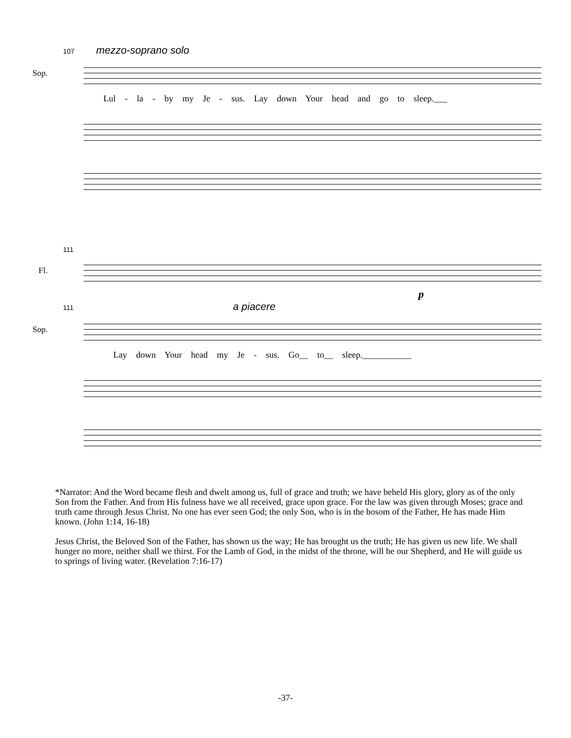107 mezzo-soprano solo
Sop.
Lul - la - by my Je - sus. Lay down Your head and go to sleep.___
111
Fl.
p
111 a piacere
Sop.
Lay down Your head my Je - sus. Go__ to__ sleep.___________
*Narrator: And the Word became flesh and dwelt among us, full of grace and truth; we have beheld His glory, glory as of the only Son from the Father. And from His fulness have we all received, grace upon grace. For the law was given through Moses; grace and truth came through Jesus Christ. No one has ever seen God; the only Son, who is in the bosom of the Father, He has made Him known. (John 1:14, 16-18)
Jesus Christ, the Beloved Son of the Father, has shown us the way; He has brought us the truth; He has given us new life. We shall hunger no more, neither shall we thirst. For the Lamb of God, in the midst of the throne, will be our Shepherd, and He will guide us to springs of living water. (Revelation 7:16-17)
-37-